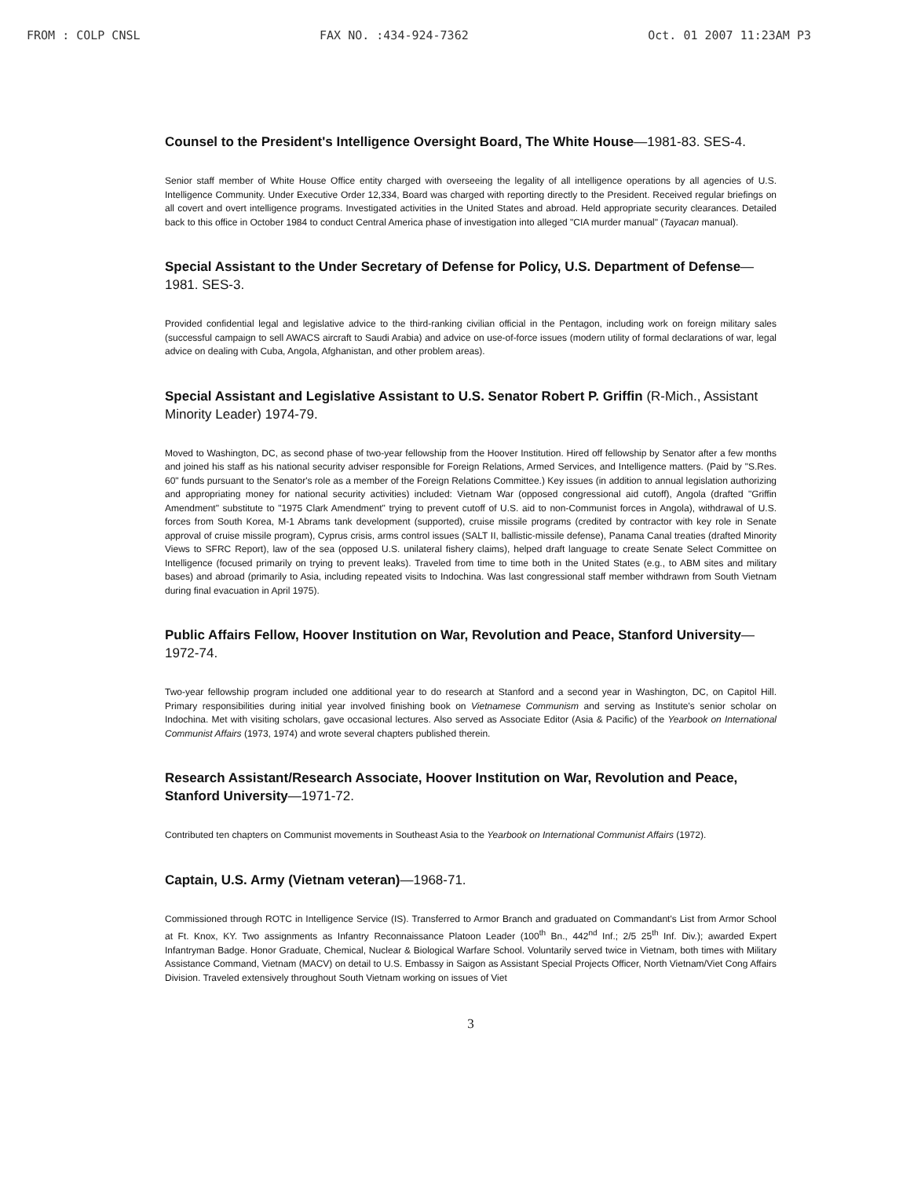FROM : COLP CNSL FAX NO. :434-924-7362 Oct. 01 2007 11:23AM P3
Counsel to the President's Intelligence Oversight Board, The White House—1981-83. SES-4.
Senior staff member of White House Office entity charged with overseeing the legality of all intelligence operations by all agencies of U.S. Intelligence Community. Under Executive Order 12,334, Board was charged with reporting directly to the President. Received regular briefings on all covert and overt intelligence programs. Investigated activities in the United States and abroad. Held appropriate security clearances. Detailed back to this office in October 1984 to conduct Central America phase of investigation into alleged "CIA murder manual" (Tayacan manual).
Special Assistant to the Under Secretary of Defense for Policy, U.S. Department of Defense—1981. SES-3.
Provided confidential legal and legislative advice to the third-ranking civilian official in the Pentagon, including work on foreign military sales (successful campaign to sell AWACS aircraft to Saudi Arabia) and advice on use-of-force issues (modern utility of formal declarations of war, legal advice on dealing with Cuba, Angola, Afghanistan, and other problem areas).
Special Assistant and Legislative Assistant to U.S. Senator Robert P. Griffin (R-Mich., Assistant Minority Leader) 1974-79.
Moved to Washington, DC, as second phase of two-year fellowship from the Hoover Institution. Hired off fellowship by Senator after a few months and joined his staff as his national security adviser responsible for Foreign Relations, Armed Services, and Intelligence matters. (Paid by "S.Res. 60" funds pursuant to the Senator's role as a member of the Foreign Relations Committee.) Key issues (in addition to annual legislation authorizing and appropriating money for national security activities) included: Vietnam War (opposed congressional aid cutoff), Angola (drafted "Griffin Amendment" substitute to "1975 Clark Amendment" trying to prevent cutoff of U.S. aid to non-Communist forces in Angola), withdrawal of U.S. forces from South Korea, M-1 Abrams tank development (supported), cruise missile programs (credited by contractor with key role in Senate approval of cruise missile program), Cyprus crisis, arms control issues (SALT II, ballistic-missile defense), Panama Canal treaties (drafted Minority Views to SFRC Report), law of the sea (opposed U.S. unilateral fishery claims), helped draft language to create Senate Select Committee on Intelligence (focused primarily on trying to prevent leaks). Traveled from time to time both in the United States (e.g., to ABM sites and military bases) and abroad (primarily to Asia, including repeated visits to Indochina. Was last congressional staff member withdrawn from South Vietnam during final evacuation in April 1975).
Public Affairs Fellow, Hoover Institution on War, Revolution and Peace, Stanford University—1972-74.
Two-year fellowship program included one additional year to do research at Stanford and a second year in Washington, DC, on Capitol Hill. Primary responsibilities during initial year involved finishing book on Vietnamese Communism and serving as Institute's senior scholar on Indochina. Met with visiting scholars, gave occasional lectures. Also served as Associate Editor (Asia & Pacific) of the Yearbook on International Communist Affairs (1973, 1974) and wrote several chapters published therein.
Research Assistant/Research Associate, Hoover Institution on War, Revolution and Peace, Stanford University—1971-72.
Contributed ten chapters on Communist movements in Southeast Asia to the Yearbook on International Communist Affairs (1972).
Captain, U.S. Army (Vietnam veteran)—1968-71.
Commissioned through ROTC in Intelligence Service (IS). Transferred to Armor Branch and graduated on Commandant's List from Armor School at Ft. Knox, KY. Two assignments as Infantry Reconnaissance Platoon Leader (100<sup>th</sup> Bn., 442<sup>nd</sup> Inf.; 2/5 25<sup>th</sup> Inf. Div.); awarded Expert Infantryman Badge. Honor Graduate, Chemical, Nuclear & Biological Warfare School. Voluntarily served twice in Vietnam, both times with Military Assistance Command, Vietnam (MACV) on detail to U.S. Embassy in Saigon as Assistant Special Projects Officer, North Vietnam/Viet Cong Affairs Division. Traveled extensively throughout South Vietnam working on issues of Viet
3